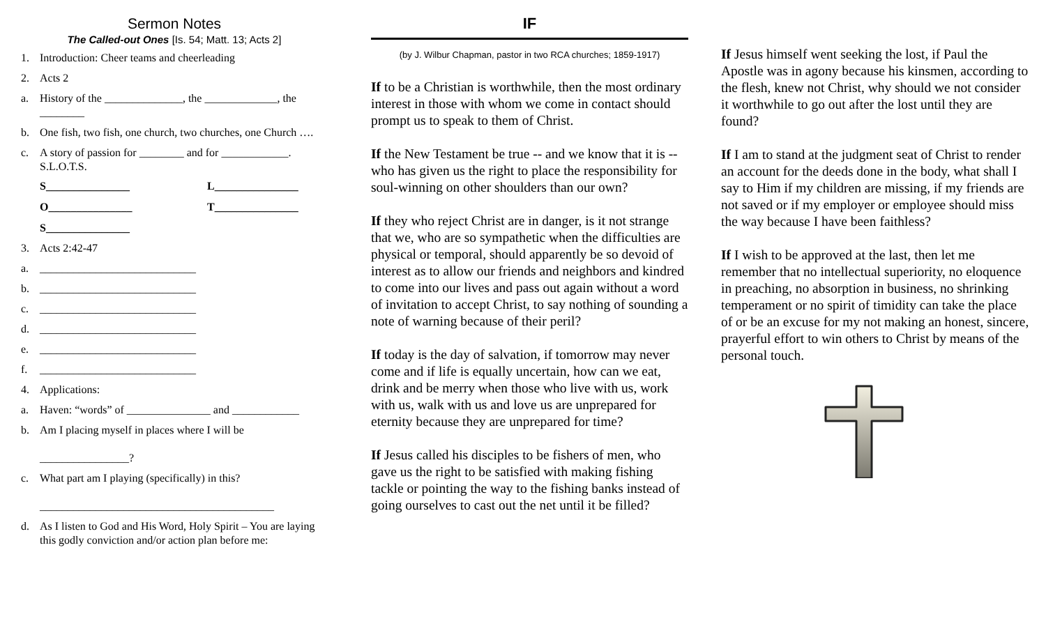Sermon Notes
The Called-out Ones [Is. 54; Matt. 13; Acts 2]
1. Introduction: Cheer teams and cheerleading
2. Acts 2
a. History of the ______________, the _____________, the ________
b. One fish, two fish, one church, two churches, one Church ….
c. A story of passion for ________ and for ____________. S.L.O.T.S.
S_______________ L_______________ O_______________ T_______________ S_______________
3. Acts 2:42-47
a. ____________________________
b. ____________________________
c. ____________________________
d. ____________________________
e. ____________________________
f. ____________________________
4. Applications:
a. Haven: “words” of _______________ and ____________
b. Am I placing myself in places where I will be
________________?
c. What part am I playing (specifically) in this?
__________________________________________
d. As I listen to God and His Word, Holy Spirit – You are laying this godly conviction and/or action plan before me:
IF
(by J. Wilbur Chapman, pastor in two RCA churches; 1859-1917)
If to be a Christian is worthwhile, then the most ordinary interest in those with whom we come in contact should prompt us to speak to them of Christ.
If the New Testament be true -- and we know that it is -- who has given us the right to place the responsibility for soul-winning on other shoulders than our own?
If they who reject Christ are in danger, is it not strange that we, who are so sympathetic when the difficulties are physical or temporal, should apparently be so devoid of interest as to allow our friends and neighbors and kindred to come into our lives and pass out again without a word of invitation to accept Christ, to say nothing of sounding a note of warning because of their peril?
If today is the day of salvation, if tomorrow may never come and if life is equally uncertain, how can we eat, drink and be merry when those who live with us, work with us, walk with us and love us are unprepared for eternity because they are unprepared for time?
If Jesus called his disciples to be fishers of men, who gave us the right to be satisfied with making fishing tackle or pointing the way to the fishing banks instead of going ourselves to cast out the net until it be filled?
If Jesus himself went seeking the lost, if Paul the Apostle was in agony because his kinsmen, according to the flesh, knew not Christ, why should we not consider it worthwhile to go out after the lost until they are found?
If I am to stand at the judgment seat of Christ to render an account for the deeds done in the body, what shall I say to Him if my children are missing, if my friends are not saved or if my employer or employee should miss the way because I have been faithless?
If I wish to be approved at the last, then let me remember that no intellectual superiority, no eloquence in preaching, no absorption in business, no shrinking temperament or no spirit of timidity can take the place of or be an excuse for my not making an honest, sincere, prayerful effort to win others to Christ by means of the personal touch.